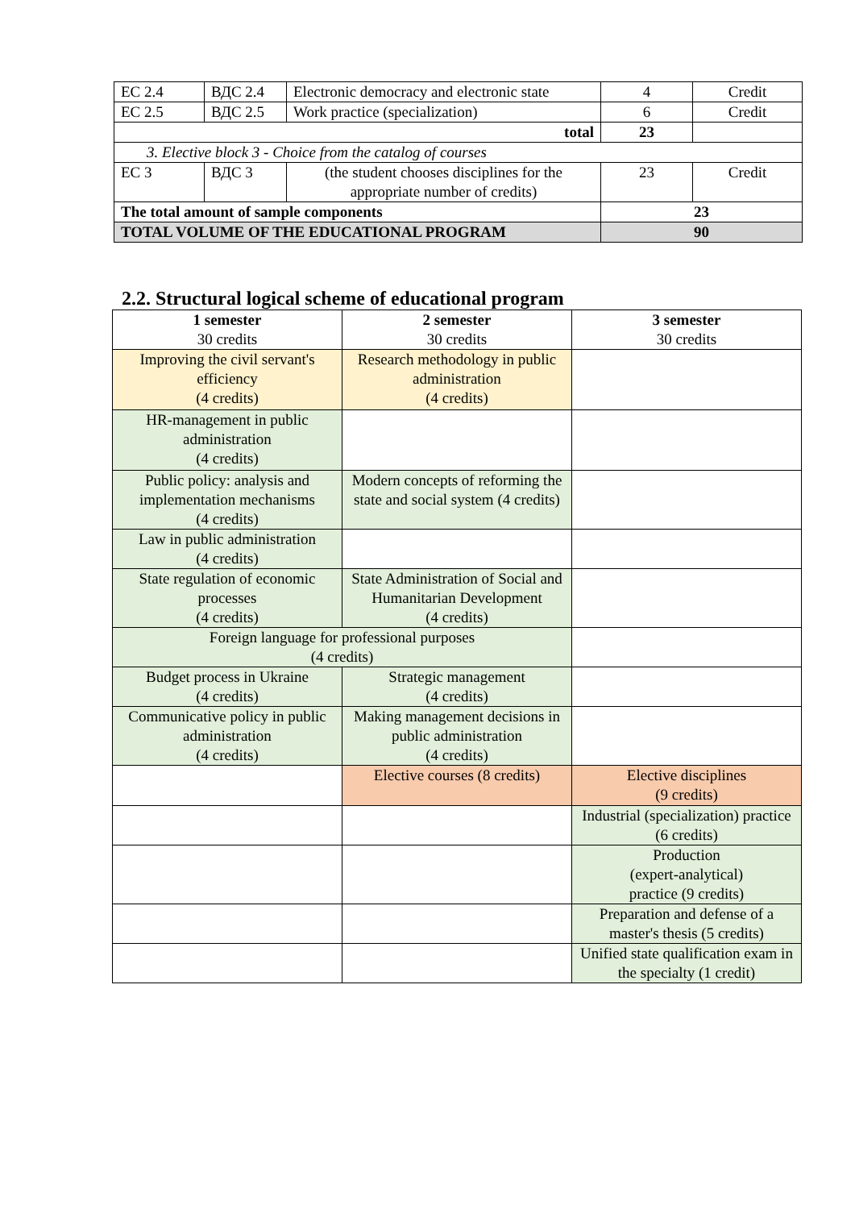| EC 2.4 | ВДС 2.4 | Electronic democracy and electronic state | 4 | Credit |
| EC 2.5 | ВДС 2.5 | Work practice (specialization) | 6 | Credit |
| total | | | 23 | |
| 3. Elective block 3 - Choice from the catalog of courses | | | | |
| EC 3 | ВДС 3 | (the student chooses disciplines for the appropriate number of credits) | 23 | Credit |
| The total amount of sample components | | | 23 | |
| TOTAL VOLUME OF THE EDUCATIONAL PROGRAM | | | 90 | |
2.2. Structural logical scheme of educational program
| 1 semester 30 credits | 2 semester 30 credits | 3 semester 30 credits |
| --- | --- | --- |
| Improving the civil servant's efficiency (4 credits) | Research methodology in public administration (4 credits) | |
| HR-management in public administration (4 credits) | | |
| Public policy: analysis and implementation mechanisms (4 credits) | Modern concepts of reforming the state and social system (4 credits) | |
| Law in public administration (4 credits) | | |
| State regulation of economic processes (4 credits) | State Administration of Social and Humanitarian Development (4 credits) | |
| Foreign language for professional purposes (4 credits) | | |
| Budget process in Ukraine (4 credits) | Strategic management (4 credits) | |
| Communicative policy in public administration (4 credits) | Making management decisions in public administration (4 credits) | |
| | Elective courses (8 credits) | Elective disciplines (9 credits) |
| | | Industrial (specialization) practice (6 credits) |
| | | Production (expert-analytical) practice (9 credits) |
| | | Preparation and defense of a master's thesis (5 credits) |
| | | Unified state qualification exam in the specialty (1 credit) |